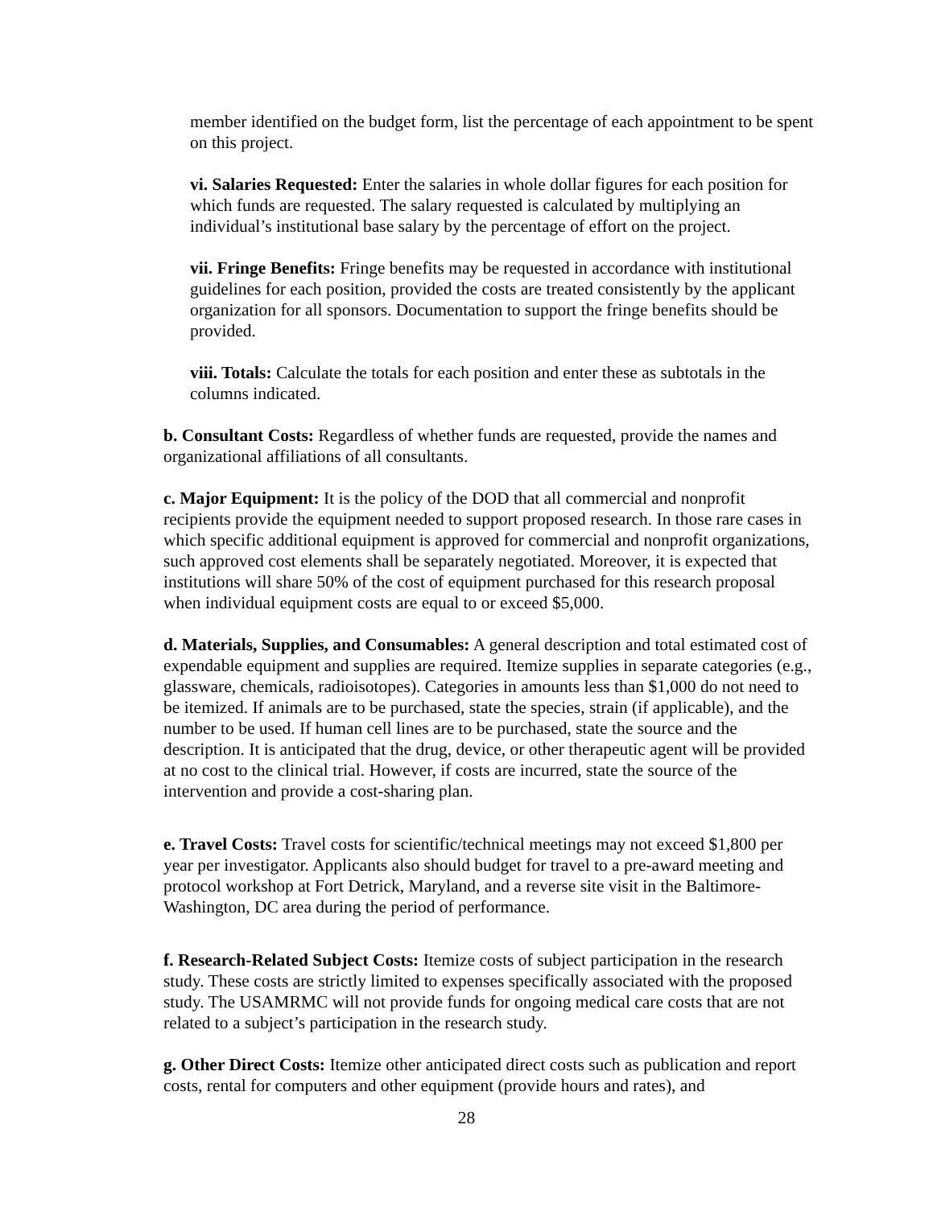member identified on the budget form, list the percentage of each appointment to be spent on this project.
vi. Salaries Requested: Enter the salaries in whole dollar figures for each position for which funds are requested. The salary requested is calculated by multiplying an individual’s institutional base salary by the percentage of effort on the project.
vii. Fringe Benefits: Fringe benefits may be requested in accordance with institutional guidelines for each position, provided the costs are treated consistently by the applicant organization for all sponsors. Documentation to support the fringe benefits should be provided.
viii. Totals: Calculate the totals for each position and enter these as subtotals in the columns indicated.
b. Consultant Costs: Regardless of whether funds are requested, provide the names and organizational affiliations of all consultants.
c. Major Equipment: It is the policy of the DOD that all commercial and nonprofit recipients provide the equipment needed to support proposed research. In those rare cases in which specific additional equipment is approved for commercial and nonprofit organizations, such approved cost elements shall be separately negotiated. Moreover, it is expected that institutions will share 50% of the cost of equipment purchased for this research proposal when individual equipment costs are equal to or exceed $5,000.
d. Materials, Supplies, and Consumables: A general description and total estimated cost of expendable equipment and supplies are required. Itemize supplies in separate categories (e.g., glassware, chemicals, radioisotopes). Categories in amounts less than $1,000 do not need to be itemized. If animals are to be purchased, state the species, strain (if applicable), and the number to be used. If human cell lines are to be purchased, state the source and the description. It is anticipated that the drug, device, or other therapeutic agent will be provided at no cost to the clinical trial. However, if costs are incurred, state the source of the intervention and provide a cost-sharing plan.
e. Travel Costs: Travel costs for scientific/technical meetings may not exceed $1,800 per year per investigator. Applicants also should budget for travel to a pre-award meeting and protocol workshop at Fort Detrick, Maryland, and a reverse site visit in the Baltimore-Washington, DC area during the period of performance.
f. Research-Related Subject Costs: Itemize costs of subject participation in the research study. These costs are strictly limited to expenses specifically associated with the proposed study. The USAMRMC will not provide funds for ongoing medical care costs that are not related to a subject’s participation in the research study.
g. Other Direct Costs: Itemize other anticipated direct costs such as publication and report costs, rental for computers and other equipment (provide hours and rates), and
28